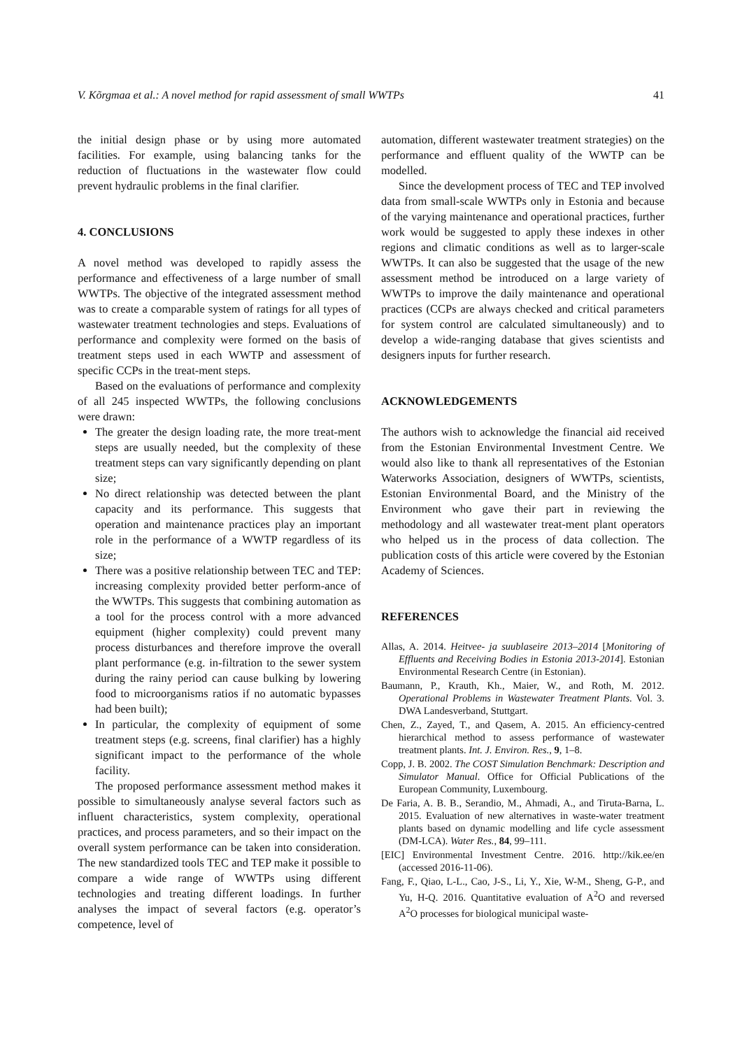V. Kõrgmaa et al.: A novel method for rapid assessment of small WWTPs 41
the initial design phase or by using more automated facilities. For example, using balancing tanks for the reduction of fluctuations in the wastewater flow could prevent hydraulic problems in the final clarifier.
4. CONCLUSIONS
A novel method was developed to rapidly assess the performance and effectiveness of a large number of small WWTPs. The objective of the integrated assessment method was to create a comparable system of ratings for all types of wastewater treatment technologies and steps. Evaluations of performance and complexity were formed on the basis of treatment steps used in each WWTP and assessment of specific CCPs in the treat-ment steps.
Based on the evaluations of performance and complexity of all 245 inspected WWTPs, the following conclusions were drawn:
The greater the design loading rate, the more treat-ment steps are usually needed, but the complexity of these treatment steps can vary significantly depending on plant size;
No direct relationship was detected between the plant capacity and its performance. This suggests that operation and maintenance practices play an important role in the performance of a WWTP regardless of its size;
There was a positive relationship between TEC and TEP: increasing complexity provided better perform-ance of the WWTPs. This suggests that combining automation as a tool for the process control with a more advanced equipment (higher complexity) could prevent many process disturbances and therefore improve the overall plant performance (e.g. in-filtration to the sewer system during the rainy period can cause bulking by lowering food to microorganisms ratios if no automatic bypasses had been built);
In particular, the complexity of equipment of some treatment steps (e.g. screens, final clarifier) has a highly significant impact to the performance of the whole facility.
The proposed performance assessment method makes it possible to simultaneously analyse several factors such as influent characteristics, system complexity, operational practices, and process parameters, and so their impact on the overall system performance can be taken into consideration. The new standardized tools TEC and TEP make it possible to compare a wide range of WWTPs using different technologies and treating different loadings. In further analyses the impact of several factors (e.g. operator’s competence, level of
automation, different wastewater treatment strategies) on the performance and effluent quality of the WWTP can be modelled.
Since the development process of TEC and TEP involved data from small-scale WWTPs only in Estonia and because of the varying maintenance and operational practices, further work would be suggested to apply these indexes in other regions and climatic conditions as well as to larger-scale WWTPs. It can also be suggested that the usage of the new assessment method be introduced on a large variety of WWTPs to improve the daily maintenance and operational practices (CCPs are always checked and critical parameters for system control are calculated simultaneously) and to develop a wide-ranging database that gives scientists and designers inputs for further research.
ACKNOWLEDGEMENTS
The authors wish to acknowledge the financial aid received from the Estonian Environmental Investment Centre. We would also like to thank all representatives of the Estonian Waterworks Association, designers of WWTPs, scientists, Estonian Environmental Board, and the Ministry of the Environment who gave their part in reviewing the methodology and all wastewater treat-ment plant operators who helped us in the process of data collection. The publication costs of this article were covered by the Estonian Academy of Sciences.
REFERENCES
Allas, A. 2014. Heitvee- ja suublaseire 2013–2014 [Monitoring of Effluents and Receiving Bodies in Estonia 2013-2014]. Estonian Environmental Research Centre (in Estonian).
Baumann, P., Krauth, Kh., Maier, W., and Roth, M. 2012. Operational Problems in Wastewater Treatment Plants. Vol. 3. DWA Landesverband, Stuttgart.
Chen, Z., Zayed, T., and Qasem, A. 2015. An efficiency-centred hierarchical method to assess performance of wastewater treatment plants. Int. J. Environ. Res., 9, 1–8.
Copp, J. B. 2002. The COST Simulation Benchmark: Description and Simulator Manual. Office for Official Publications of the European Community, Luxembourg.
De Faria, A. B. B., Serandio, M., Ahmadi, A., and Tiruta-Barna, L. 2015. Evaluation of new alternatives in waste-water treatment plants based on dynamic modelling and life cycle assessment (DM-LCA). Water Res., 84, 99–111.
[EIC] Environmental Investment Centre. 2016. http://kik.ee/en (accessed 2016-11-06).
Fang, F., Qiao, L-L., Cao, J-S., Li, Y., Xie, W-M., Sheng, G-P., and Yu, H-Q. 2016. Quantitative evaluation of A<sup>2</sup>O and reversed A<sup>2</sup>O processes for biological municipal waste-